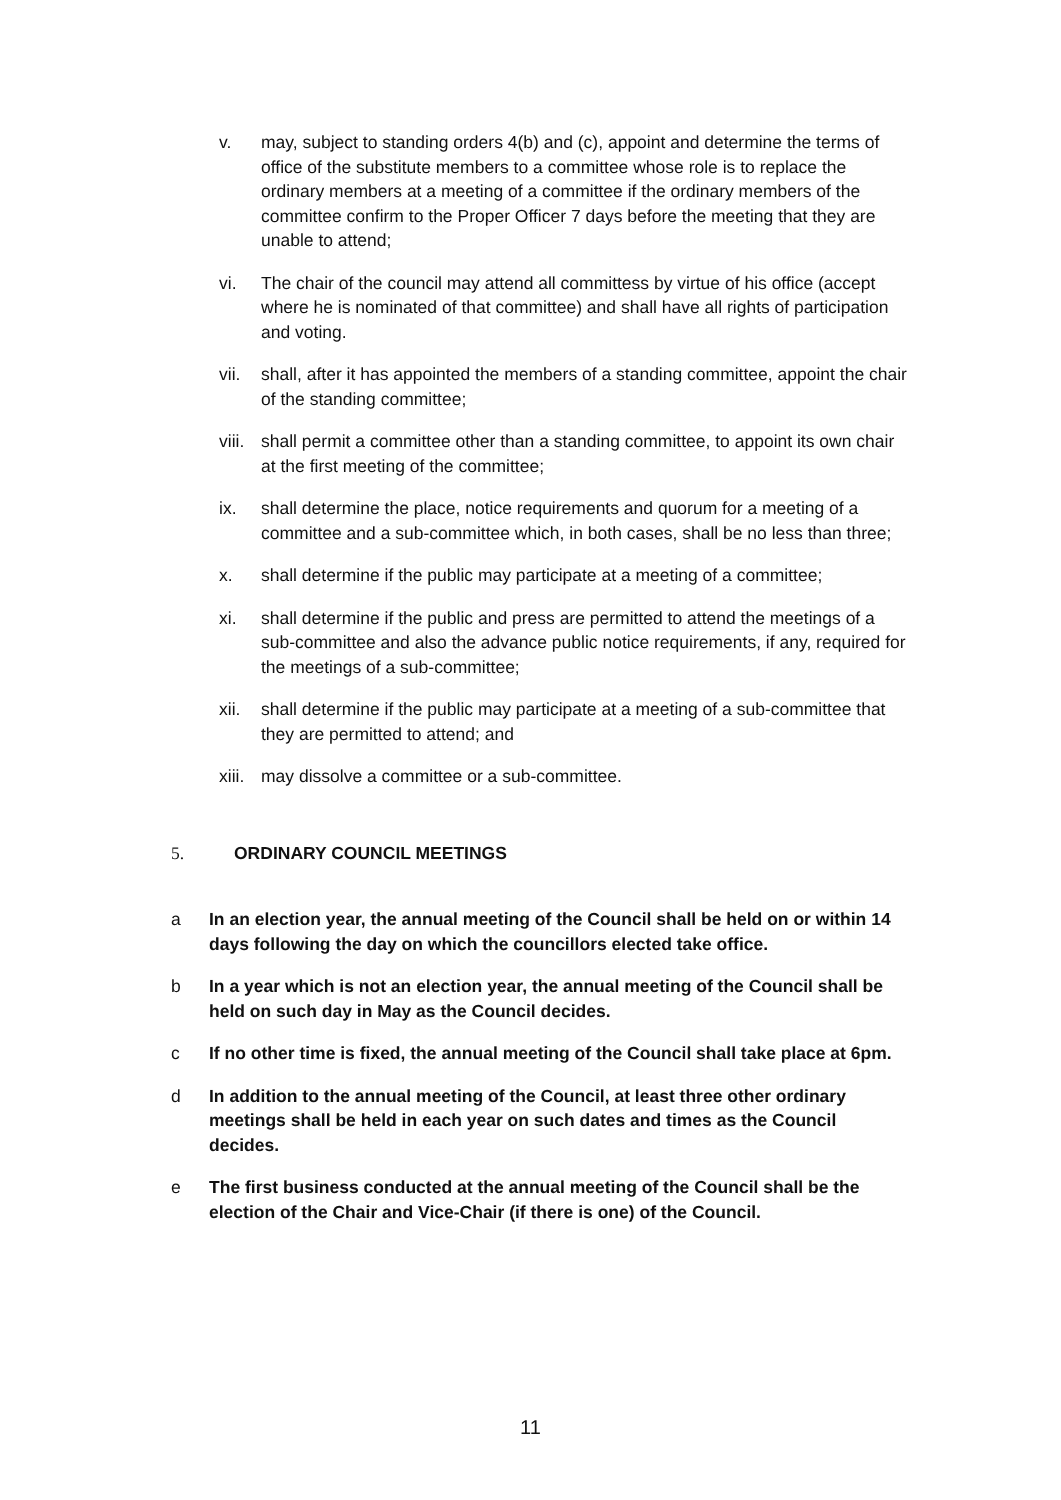v. may, subject to standing orders 4(b) and (c), appoint and determine the terms of office of the substitute members to a committee whose role is to replace the ordinary members at a meeting of a committee if the ordinary members of the committee confirm to the Proper Officer 7 days before the meeting that they are unable to attend;
vi. The chair of the council may attend all committess by virtue of his office (accept where he is nominated of that committee) and shall have all rights of participation and voting.
vii. shall, after it has appointed the members of a standing committee, appoint the chair of the standing committee;
viii.
shall permit a committee other than a standing committee, to appoint its own chair at the first meeting of the committee;
ix. shall determine the place, notice requirements and quorum for a meeting of a committee and a sub-committee which, in both cases, shall be no less than three;
x. shall determine if the public may participate at a meeting of a committee;
xi. shall determine if the public and press are permitted to attend the meetings of a sub-committee and also the advance public notice requirements, if any, required for the meetings of a sub-committee;
xii. shall determine if the public may participate at a meeting of a sub-committee that they are permitted to attend; and
xiii.
may dissolve a committee or a sub-committee.
5. ORDINARY COUNCIL MEETINGS
a In an election year, the annual meeting of the Council shall be held on or within 14 days following the day on which the councillors elected take office.
b In a year which is not an election year, the annual meeting of the Council shall be held on such day in May as the Council decides.
c If no other time is fixed, the annual meeting of the Council shall take place at 6pm.
d In addition to the annual meeting of the Council, at least three other ordinary meetings shall be held in each year on such dates and times as the Council decides.
e The first business conducted at the annual meeting of the Council shall be the election of the Chair and Vice-Chair (if there is one) of the Council.
11